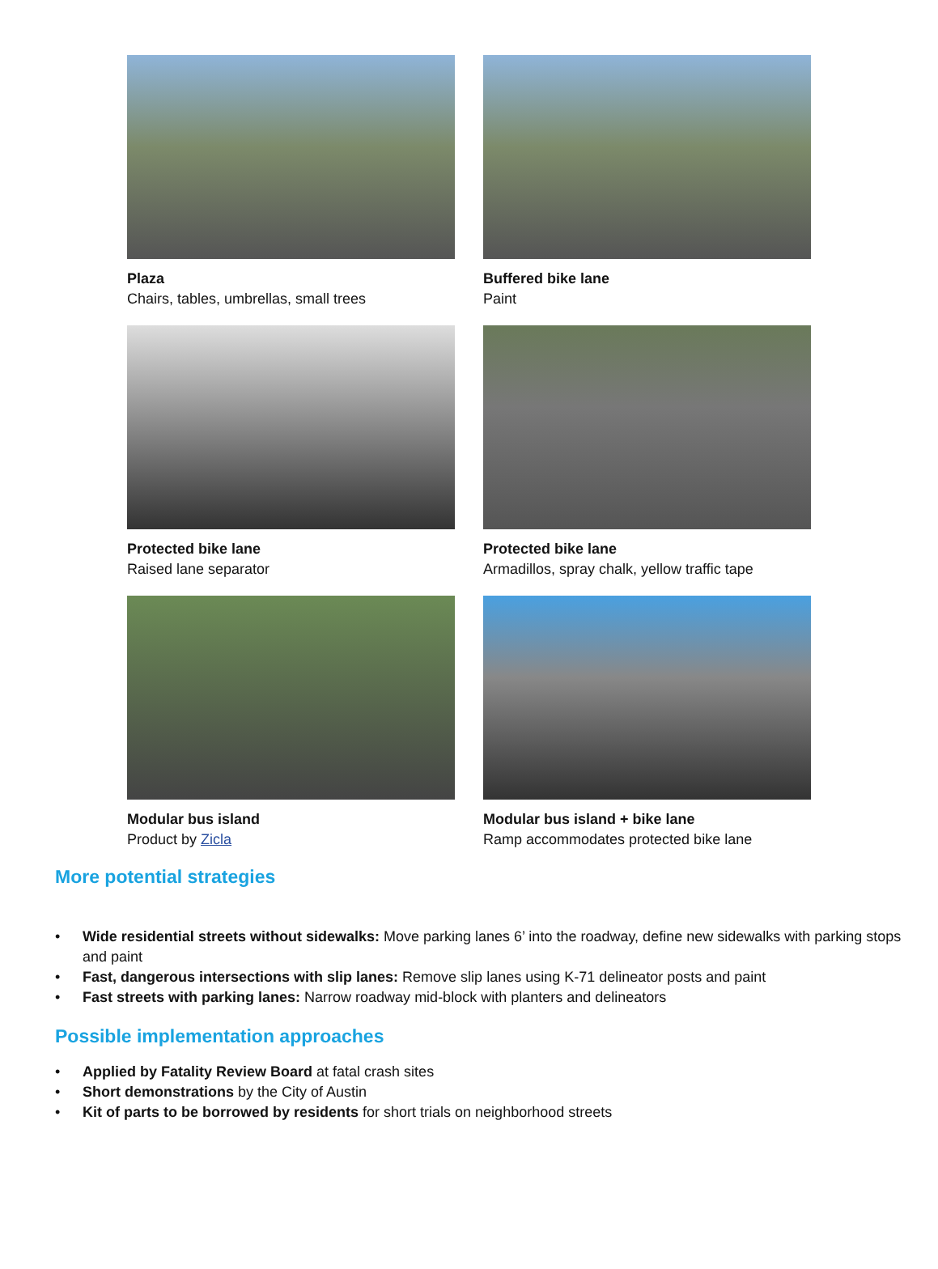Plaza
Chairs, tables, umbrellas, small trees
Buffered bike lane
Paint
Protected bike lane
Raised lane separator
Protected bike lane
Armadillos, spray chalk, yellow traffic tape
Modular bus island
Product by Zicla
Modular bus island + bike lane
Ramp accommodates protected bike lane
More potential strategies
• Wide residential streets without sidewalks: Move parking lanes 6’ into the roadway, define new sidewalks with parking stops and paint
• Fast, dangerous intersections with slip lanes: Remove slip lanes using K-71 delineator posts and paint
• Fast streets with parking lanes: Narrow roadway mid-block with planters and delineators
Possible implementation approaches
• Applied by Fatality Review Board at fatal crash sites
• Short demonstrations by the City of Austin
• Kit of parts to be borrowed by residents for short trials on neighborhood streets